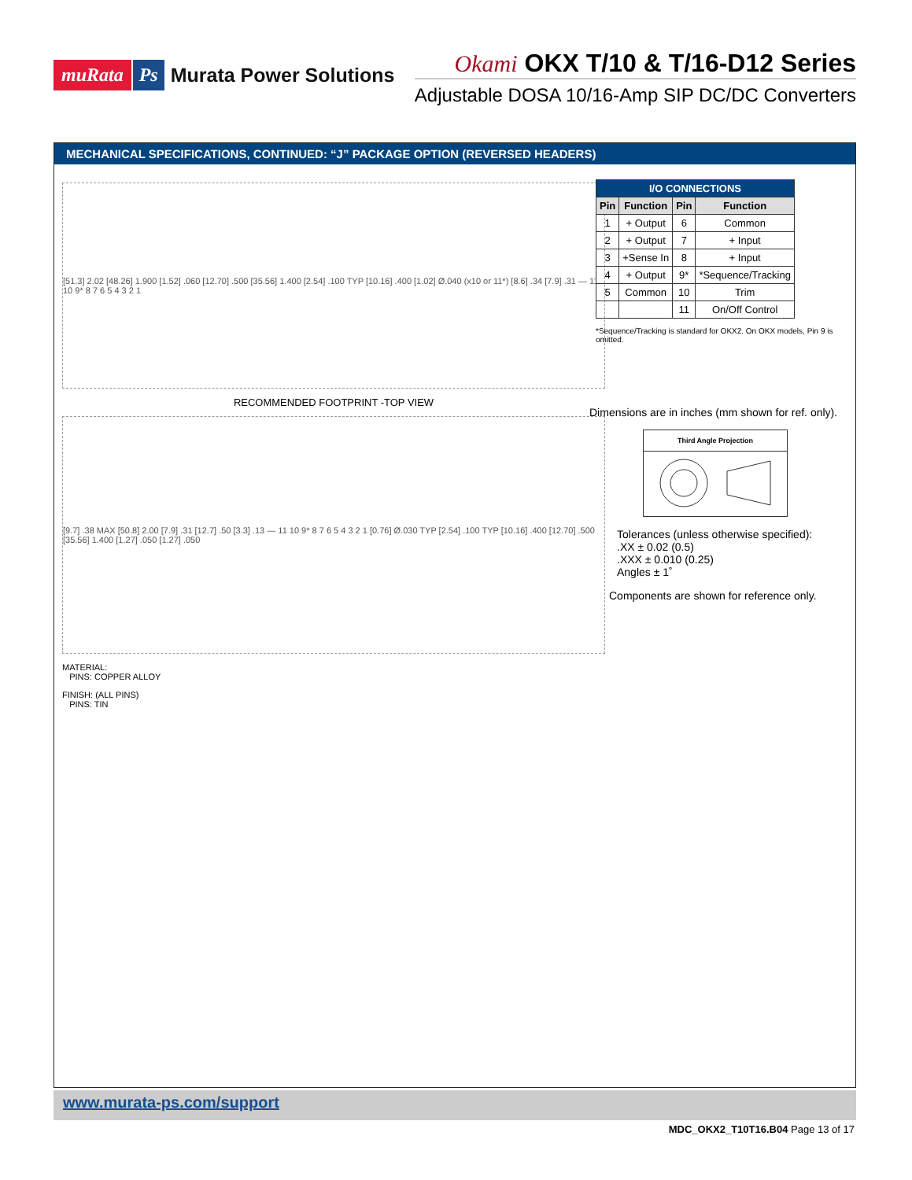muRata Ps Murata Power Solutions
Okami OKX T/10 & T/16-D12 Series
Adjustable DOSA 10/16-Amp SIP DC/DC Converters
MECHANICAL SPECIFICATIONS, CONTINUED: “J” PACKAGE OPTION (REVERSED HEADERS)
[51.3] 2.02 [48.26] 1.900 [1.52] .060 [12.70] .500 [35.56] 1.400 [2.54] .100 TYP [10.16] .400 [1.02] Ø.040 (x10 or 11*) [8.6] .34 [7.9] .31 — 11 10 9* 8 7 6 5 4 3 2 1
RECOMMENDED FOOTPRINT -TOP VIEW
[9.7] .38 MAX [50.8] 2.00 [7.9] .31 [12.7] .50 [3.3] .13 — 11 10 9* 8 7 6 5 4 3 2 1 [0.76] Ø.030 TYP [2.54] .100 TYP [10.16] .400 [12.70] .500 [35.56] 1.400 [1.27] .050 [1.27] .050
MATERIAL:
PINS: COPPER ALLOY
FINISH: (ALL PINS)
PINS: TIN
| I/O CONNECTIONS | | | |
| --- | --- | --- | --- |
| Pin | Function | Pin | Function |
| 1 | + Output | 6 | Common |
| 2 | + Output | 7 | + Input |
| 3 | +Sense In | 8 | + Input |
| 4 | + Output | 9* | *Sequence/Tracking |
| 5 | Common | 10 | Trim |
| | | 11 | On/Off Control |
*Sequence/Tracking is standard for OKX2. On OKX models, Pin 9 is omitted.
Dimensions are in inches (mm shown for ref. only).
Third Angle Projection
Tolerances (unless otherwise specified):
.XX ± 0.02 (0.5)
.XXX ± 0.010 (0.25)
Angles ± 1˚
Components are shown for reference only.
www.murata-ps.com/support
MDC_OKX2_T10T16.B04 Page 13 of 17